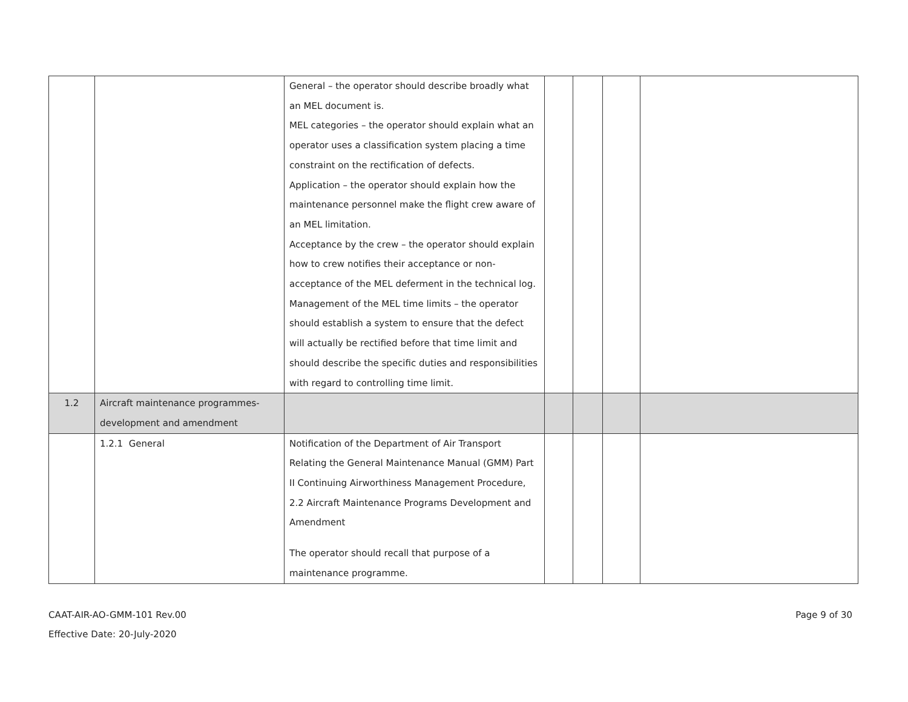| | | General – the operator should describe broadly what an MEL document is. MEL categories – the operator should explain what an operator uses a classification system placing a time constraint on the rectification of defects. Application – the operator should explain how the maintenance personnel make the flight crew aware of an MEL limitation. Acceptance by the crew – the operator should explain how to crew notifies their acceptance or non-acceptance of the MEL deferment in the technical log. Management of the MEL time limits – the operator should establish a system to ensure that the defect will actually be rectified before that time limit and should describe the specific duties and responsibilities with regard to controlling time limit. | | | | |
| 1.2 | Aircraft maintenance programmes-development and amendment | | | | | |
| | 1.2.1 General | Notification of the Department of Air Transport Relating the General Maintenance Manual (GMM) Part II Continuing Airworthiness Management Procedure, 2.2 Aircraft Maintenance Programs Development and Amendment The operator should recall that purpose of a maintenance programme. | | | | |
CAAT-AIR-AO-GMM-101 Rev.00
Effective Date: 20-July-2020
Page 9 of 30